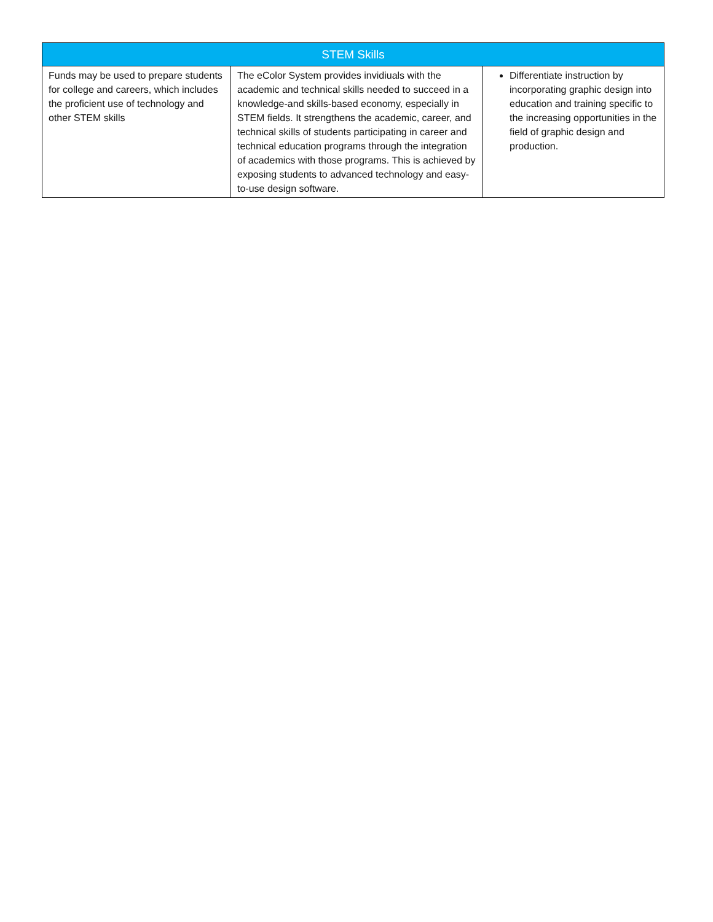| STEM Skills | | |
| --- | --- | --- |
| Funds may be used to prepare students for college and careers, which includes the proficient use of technology and other STEM skills | The eColor System provides invidiuals with the academic and technical skills needed to succeed in a knowledge-and skills-based economy, especially in STEM fields. It strengthens the academic, career, and technical skills of students participating in career and technical education programs through the integration of academics with those programs. This is achieved by exposing students to advanced technology and easy-to-use design software. | Differentiate instruction by incorporating graphic design into education and training specific to the increasing opportunities in the field of graphic design and production. |